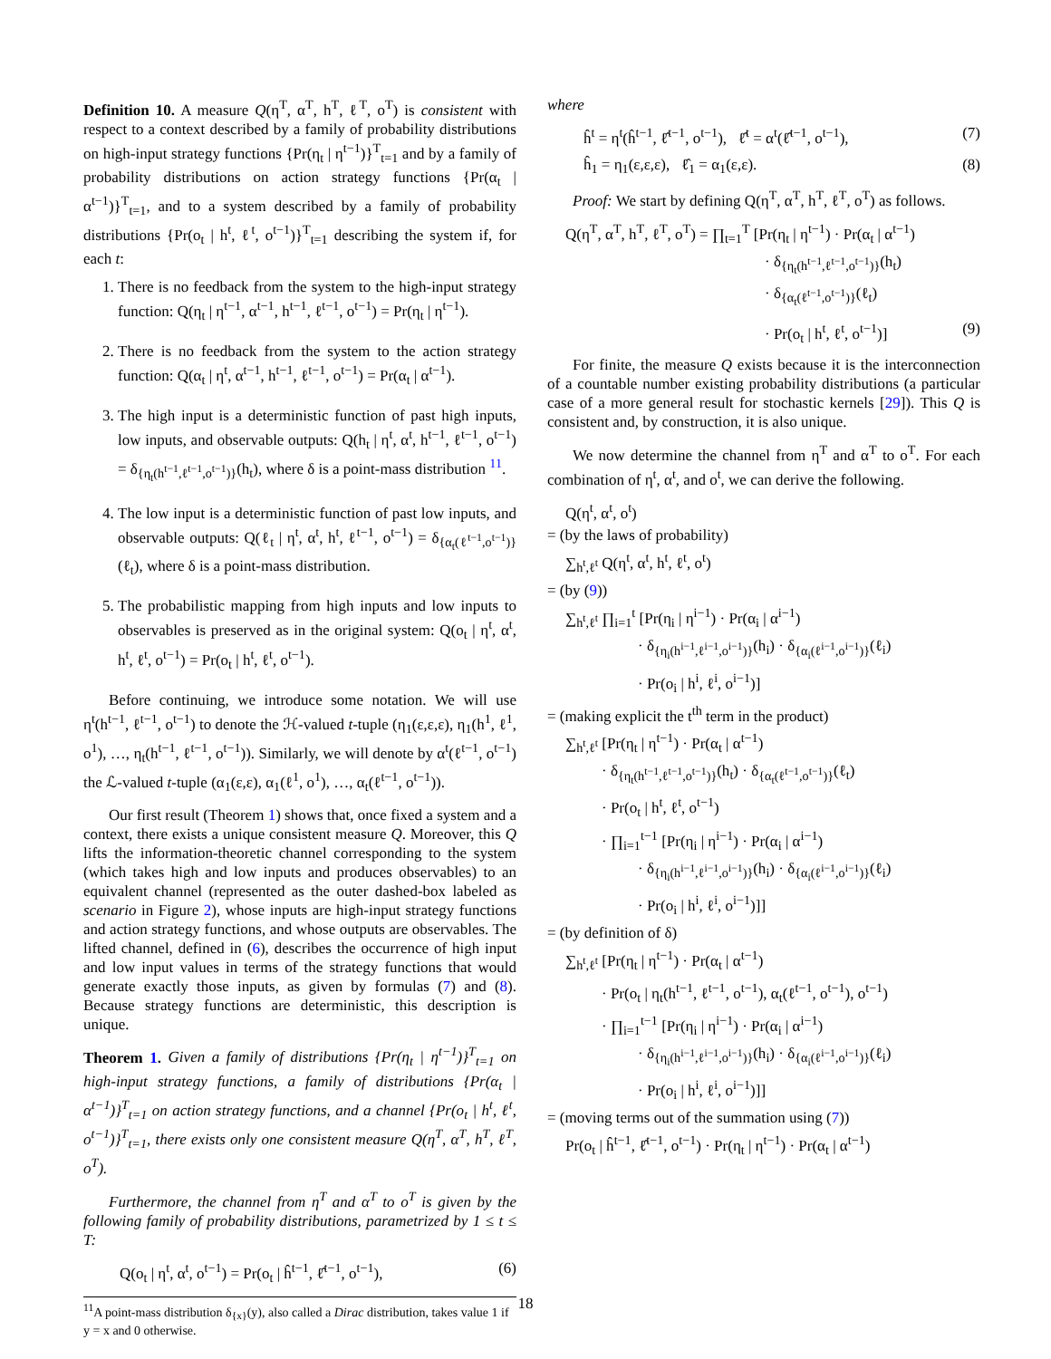Definition 10. A measure Q(η<sup>T</sup>, α<sup>T</sup>, h<sup>T</sup>, ℓ<sup>T</sup>, o<sup>T</sup>) is consistent with respect to a context described by a family of probability distributions on high-input strategy functions {Pr(η<sub>t</sub> | η<sup>t−1</sup>)}<sup>T</sup><sub>t=1</sub> and by a family of probability distributions on action strategy functions {Pr(α<sub>t</sub> | α<sup>t−1</sup>)}<sup>T</sup><sub>t=1</sub>, and to a system described by a family of probability distributions {Pr(o<sub>t</sub> | h<sup>t</sup>, ℓ<sup>t</sup>, o<sup>t−1</sup>)}<sup>T</sup><sub>t=1</sub> describing the system if, for each t:
1. There is no feedback from the system to the high-input strategy function: Q(η<sub>t</sub> | η<sup>t−1</sup>, α<sup>t−1</sup>, h<sup>t−1</sup>, ℓ<sup>t−1</sup>, o<sup>t−1</sup>) = Pr(η<sub>t</sub> | η<sup>t−1</sup>).
2. There is no feedback from the system to the action strategy function: Q(α<sub>t</sub> | η<sup>t</sup>, α<sup>t−1</sup>, h<sup>t−1</sup>, ℓ<sup>t−1</sup>, o<sup>t−1</sup>) = Pr(α<sub>t</sub> | α<sup>t−1</sup>).
3. The high input is a deterministic function of past high inputs, low inputs, and observable outputs: Q(h<sub>t</sub> | η<sup>t</sup>, α<sup>t</sup>, h<sup>t−1</sup>, ℓ<sup>t−1</sup>, o<sup>t−1</sup>) = δ<sub>{η<sub>t</sub>(h<sup>t−1</sup>,ℓ<sup>t−1</sup>,o<sup>t−1</sup>)}</sub>(h<sub>t</sub>), where δ is a point-mass distribution <sup>11</sup>.
4. The low input is a deterministic function of past low inputs, and observable outputs: Q(ℓ<sub>t</sub> | η<sup>t</sup>, α<sup>t</sup>, h<sup>t</sup>, ℓ<sup>t−1</sup>, o<sup>t−1</sup>) = δ<sub>{α<sub>t</sub>(ℓ<sup>t−1</sup>,o<sup>t−1</sup>)}</sub>(ℓ<sub>t</sub>), where δ is a point-mass distribution.
5. The probabilistic mapping from high inputs and low inputs to observables is preserved as in the original system: Q(o<sub>t</sub> | η<sup>t</sup>, α<sup>t</sup>, h<sup>t</sup>, ℓ<sup>t</sup>, o<sup>t−1</sup>) = Pr(o<sub>t</sub> | h<sup>t</sup>, ℓ<sup>t</sup>, o<sup>t−1</sup>).
Before continuing, we introduce some notation. We will use η<sup>t</sup>(h<sup>t−1</sup>, ℓ<sup>t−1</sup>, o<sup>t−1</sup>) to denote the ℋ-valued t-tuple (η<sub>1</sub>(ε,ε,ε), η<sub>1</sub>(h<sup>1</sup>, ℓ<sup>1</sup>, o<sup>1</sup>), …, η<sub>t</sub>(h<sup>t−1</sup>, ℓ<sup>t−1</sup>, o<sup>t−1</sup>)). Similarly, we will denote by α<sup>t</sup>(ℓ<sup>t−1</sup>, o<sup>t−1</sup>) the ℒ-valued t-tuple (α<sub>1</sub>(ε,ε), α<sub>1</sub>(ℓ<sup>1</sup>, o<sup>1</sup>), …, α<sub>t</sub>(ℓ<sup>t−1</sup>, o<sup>t−1</sup>)).
Our first result (Theorem 1) shows that, once fixed a system and a context, there exists a unique consistent measure Q. Moreover, this Q lifts the information-theoretic channel corresponding to the system (which takes high and low inputs and produces observables) to an equivalent channel (represented as the outer dashed-box labeled as scenario in Figure 2), whose inputs are high-input strategy functions and action strategy functions, and whose outputs are observables. The lifted channel, defined in (6), describes the occurrence of high input and low input values in terms of the strategy functions that would generate exactly those inputs, as given by formulas (7) and (8). Because strategy functions are deterministic, this description is unique.
Theorem 1. Given a family of distributions {Pr(η<sub>t</sub> | η<sup>t−1</sup>)}<sup>T</sup><sub>t=1</sub> on high-input strategy functions, a family of distributions {Pr(α<sub>t</sub> | α<sup>t−1</sup>)}<sup>T</sup><sub>t=1</sub> on action strategy functions, and a channel {Pr(o<sub>t</sub> | h<sup>t</sup>, ℓ<sup>t</sup>, o<sup>t−1</sup>)}<sup>T</sup><sub>t=1</sub>, there exists only one consistent measure Q(η<sup>T</sup>, α<sup>T</sup>, h<sup>T</sup>, ℓ<sup>T</sup>, o<sup>T</sup>).
Furthermore, the channel from η<sup>T</sup> and α<sup>T</sup> to o<sup>T</sup> is given by the following family of probability distributions, parametrized by 1 ≤ t ≤ T:
Q(o<sub>t</sub> | η<sup>t</sup>, α<sup>t</sup>, o<sup>t−1</sup>) = Pr(o<sub>t</sub> | ĥ<sup>t−1</sup>, ℓ̂<sup>t−1</sup>, o<sup>t−1</sup>), (6)
<sup>11</sup> A point-mass distribution δ<sub>{x}</sub>(y), also called a Dirac distribution, takes value 1 if y = x and 0 otherwise.
where
ĥ<sup>t</sup> = η<sup>t</sup>(ĥ<sup>t−1</sup>, ℓ̂<sup>t−1</sup>, o<sup>t−1</sup>), ℓ̂<sup>t</sup> = α<sup>t</sup>(ℓ̂<sup>t−1</sup>, o<sup>t−1</sup>), (7)
ĥ<sub>1</sub> = η<sub>1</sub>(ε,ε,ε), ℓ̂<sub>1</sub> = α<sub>1</sub>(ε,ε). (8)
Proof: We start by defining Q(η<sup>T</sup>, α<sup>T</sup>, h<sup>T</sup>, ℓ<sup>T</sup>, o<sup>T</sup>) as follows.
Q(η<sup>T</sup>, α<sup>T</sup>, h<sup>T</sup>, ℓ<sup>T</sup>, o<sup>T</sup>) = ∏<sub>t=1</sub><sup>T</sup> [Pr(η<sub>t</sub> | η<sup>t−1</sup>) · Pr(α<sub>t</sub> | α<sup>t−1</sup>)
· δ<sub>{η<sub>t</sub>(h<sup>t−1</sup>,ℓ<sup>t−1</sup>,o<sup>t−1</sup>)}</sub>(h<sub>t</sub>)
· δ<sub>{α<sub>t</sub>(ℓ<sup>t−1</sup>,o<sup>t−1</sup>)}</sub>(ℓ<sub>t</sub>)
· Pr(o<sub>t</sub> | h<sup>t</sup>, ℓ<sup>t</sup>, o<sup>t−1</sup>)] (9)
For finite, the measure Q exists because it is the interconnection of a countable number existing probability distributions (a particular case of a more general result for stochastic kernels [29]). This Q is consistent and, by construction, it is also unique.
We now determine the channel from η<sup>T</sup> and α<sup>T</sup> to o<sup>T</sup>. For each combination of η<sup>t</sup>, α<sup>t</sup>, and o<sup>t</sup>, we can derive the following.
Q(η<sup>t</sup>, α<sup>t</sup>, o<sup>t</sup>)
= (by the laws of probability)
∑<sub>h<sup>t</sup>,ℓ<sup>t</sup></sub> Q(η<sup>t</sup>, α<sup>t</sup>, h<sup>t</sup>, ℓ<sup>t</sup>, o<sup>t</sup>)
= (by (9))
∑<sub>h<sup>t</sup>,ℓ<sup>t</sup></sub> ∏<sub>i=1</sub><sup>t</sup> [Pr(η<sub>i</sub> | η<sup>i−1</sup>) · Pr(α<sub>i</sub> | α<sup>i−1</sup>)
· δ<sub>{η<sub>i</sub>(h<sup>i−1</sup>,ℓ<sup>i−1</sup>,o<sup>i−1</sup>)}</sub>(h<sub>i</sub>) · δ<sub>{α<sub>i</sub>(ℓ<sup>i−1</sup>,o<sup>i−1</sup>)}</sub>(ℓ<sub>i</sub>)
· Pr(o<sub>i</sub> | h<sup>i</sup>, ℓ<sup>i</sup>, o<sup>i−1</sup>)]
= (making explicit the t<sup>th</sup> term in the product)
∑<sub>h<sup>t</sup>,ℓ<sup>t</sup></sub> [Pr(η<sub>t</sub> | η<sup>t−1</sup>) · Pr(α<sub>t</sub> | α<sup>t−1</sup>)
· δ<sub>{η<sub>t</sub>(h<sup>t−1</sup>,ℓ<sup>t−1</sup>,o<sup>t−1</sup>)}</sub>(h<sub>t</sub>) · δ<sub>{α<sub>t</sub>(ℓ<sup>t−1</sup>,o<sup>t−1</sup>)}</sub>(ℓ<sub>t</sub>)
· Pr(o<sub>t</sub> | h<sup>t</sup>, ℓ<sup>t</sup>, o<sup>t−1</sup>)
· ∏<sub>i=1</sub><sup>t−1</sup> [Pr(η<sub>i</sub> | η<sup>i−1</sup>) · Pr(α<sub>i</sub> | α<sup>i−1</sup>)
· δ<sub>{η<sub>i</sub>(h<sup>i−1</sup>,ℓ<sup>i−1</sup>,o<sup>i−1</sup>)}</sub>(h<sub>i</sub>) · δ<sub>{α<sub>i</sub>(ℓ<sup>i−1</sup>,o<sup>i−1</sup>)}</sub>(ℓ<sub>i</sub>)
· Pr(o<sub>i</sub> | h<sup>i</sup>, ℓ<sup>i</sup>, o<sup>i−1</sup>)]]
= (by definition of δ)
∑<sub>h<sup>t</sup>,ℓ<sup>t</sup></sub> [Pr(η<sub>t</sub> | η<sup>t−1</sup>) · Pr(α<sub>t</sub> | α<sup>t−1</sup>)
· Pr(o<sub>t</sub> | η<sub>t</sub>(h<sup>t−1</sup>, ℓ<sup>t−1</sup>, o<sup>t−1</sup>), α<sub>t</sub>(ℓ<sup>t−1</sup>, o<sup>t−1</sup>), o<sup>t−1</sup>)
· ∏<sub>i=1</sub><sup>t−1</sup> [Pr(η<sub>i</sub> | η<sup>i−1</sup>) · Pr(α<sub>i</sub> | α<sup>i−1</sup>)
· δ<sub>{η<sub>i</sub>(h<sup>i−1</sup>,ℓ<sup>i−1</sup>,o<sup>i−1</sup>)}</sub>(h<sub>i</sub>) · δ<sub>{α<sub>i</sub>(ℓ<sup>i−1</sup>,o<sup>i−1</sup>)}</sub>(ℓ<sub>i</sub>)
· Pr(o<sub>i</sub> | h<sup>i</sup>, ℓ<sup>i</sup>, o<sup>i−1</sup>)]]
= (moving terms out of the summation using (7))
Pr(o<sub>t</sub> | ĥ<sup>t−1</sup>, ℓ̂<sup>t−1</sup>, o<sup>t−1</sup>) · Pr(η<sub>t</sub> | η<sup>t−1</sup>) · Pr(α<sub>t</sub> | α<sup>t−1</sup>)
18